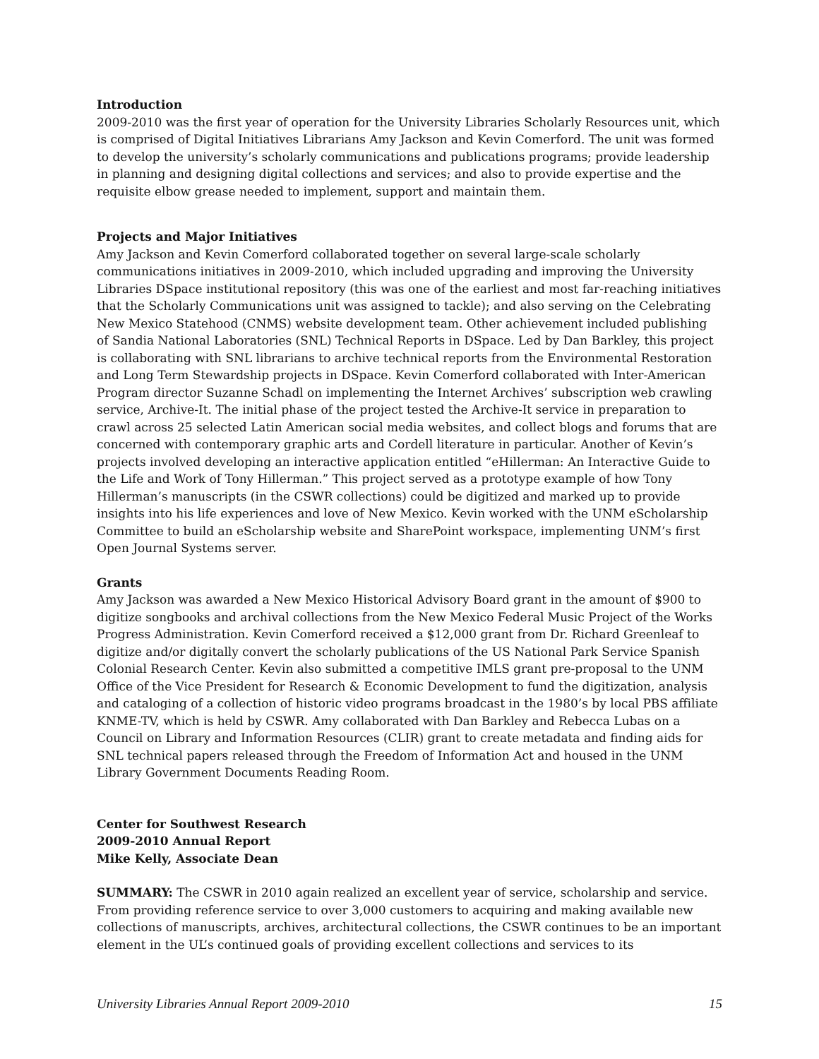Introduction
2009-2010 was the first year of operation for the University Libraries Scholarly Resources unit, which is comprised of Digital Initiatives Librarians Amy Jackson and Kevin Comerford. The unit was formed to develop the university’s scholarly communications and publications programs; provide leadership in planning and designing digital collections and services; and also to provide expertise and the requisite elbow grease needed to implement, support and maintain them.
Projects and Major Initiatives
Amy Jackson and Kevin Comerford collaborated together on several large-scale scholarly communications initiatives in 2009-2010, which included upgrading and improving the University Libraries DSpace institutional repository (this was one of the earliest and most far-reaching initiatives that the Scholarly Communications unit was assigned to tackle); and also serving on the Celebrating New Mexico Statehood (CNMS) website development team. Other achievement included publishing of Sandia National Laboratories (SNL) Technical Reports in DSpace. Led by Dan Barkley, this project is collaborating with SNL librarians to archive technical reports from the Environmental Restoration and Long Term Stewardship projects in DSpace. Kevin Comerford collaborated with Inter-American Program director Suzanne Schadl on implementing the Internet Archives’ subscription web crawling service, Archive-It. The initial phase of the project tested the Archive-It service in preparation to crawl across 25 selected Latin American social media websites, and collect blogs and forums that are concerned with contemporary graphic arts and Cordell literature in particular. Another of Kevin’s projects involved developing an interactive application entitled “eHillerman: An Interactive Guide to the Life and Work of Tony Hillerman.” This project served as a prototype example of how Tony Hillerman’s manuscripts (in the CSWR collections) could be digitized and marked up to provide insights into his life experiences and love of New Mexico. Kevin worked with the UNM eScholarship Committee to build an eScholarship website and SharePoint workspace, implementing UNM’s first Open Journal Systems server.
Grants
Amy Jackson was awarded a New Mexico Historical Advisory Board grant in the amount of $900 to digitize songbooks and archival collections from the New Mexico Federal Music Project of the Works Progress Administration. Kevin Comerford received a $12,000 grant from Dr. Richard Greenleaf to digitize and/or digitally convert the scholarly publications of the US National Park Service Spanish Colonial Research Center. Kevin also submitted a competitive IMLS grant pre-proposal to the UNM Office of the Vice President for Research & Economic Development to fund the digitization, analysis and cataloging of a collection of historic video programs broadcast in the 1980’s by local PBS affiliate KNME-TV, which is held by CSWR. Amy collaborated with Dan Barkley and Rebecca Lubas on a Council on Library and Information Resources (CLIR) grant to create metadata and finding aids for SNL technical papers released through the Freedom of Information Act and housed in the UNM Library Government Documents Reading Room.
Center for Southwest Research
2009-2010 Annual Report
Mike Kelly, Associate Dean
SUMMARY: The CSWR in 2010 again realized an excellent year of service, scholarship and service. From providing reference service to over 3,000 customers to acquiring and making available new collections of manuscripts, archives, architectural collections, the CSWR continues to be an important element in the UL’s continued goals of providing excellent collections and services to its
University Libraries Annual Report 2009-2010 15